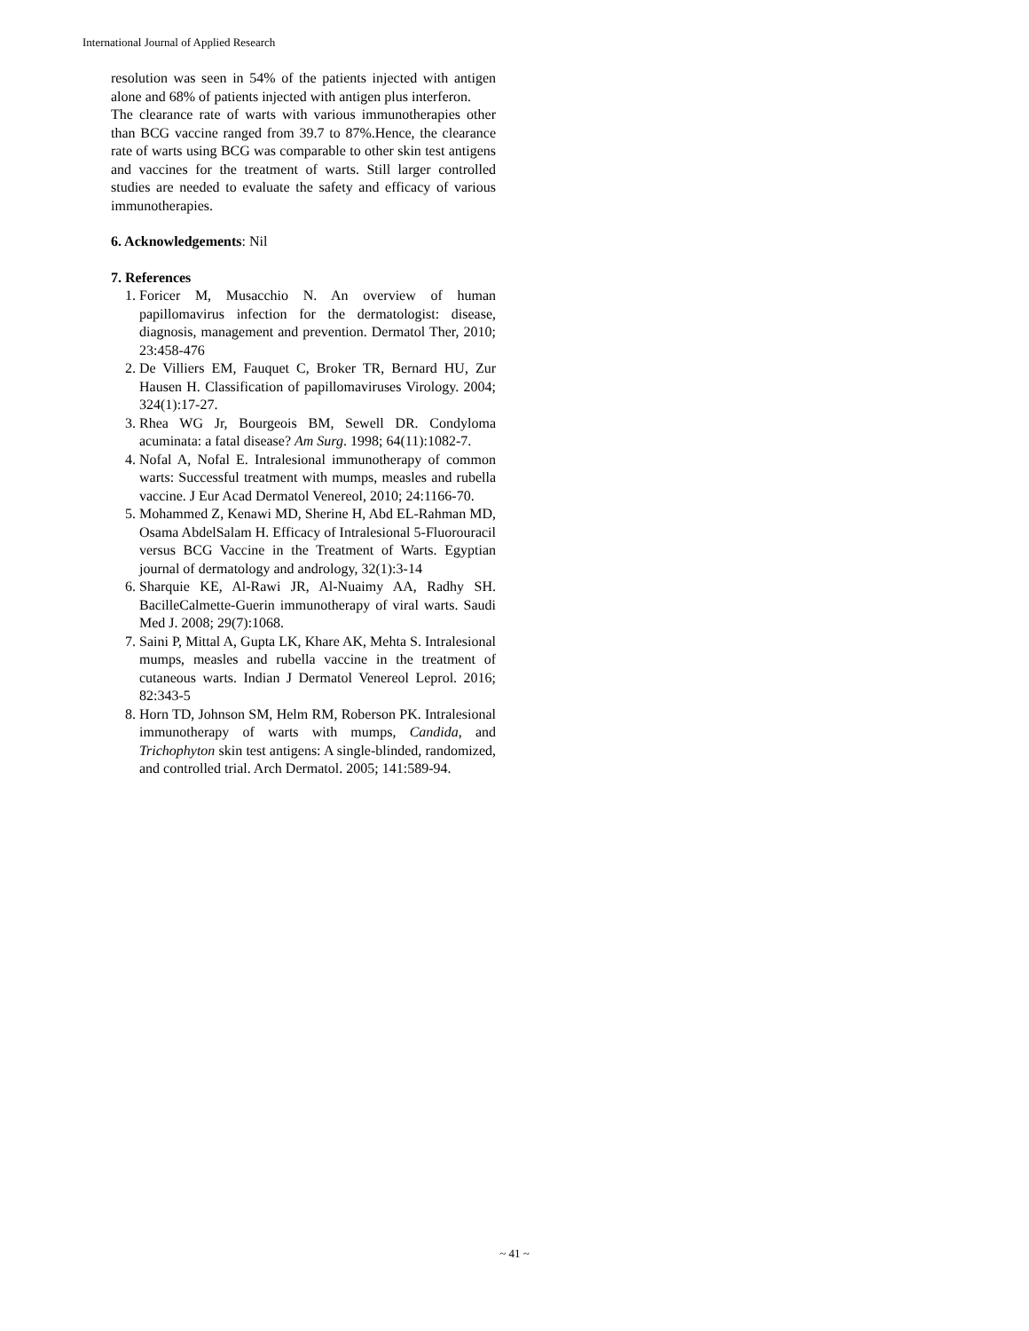International Journal of Applied Research
resolution was seen in 54% of the patients injected with antigen alone and 68% of patients injected with antigen plus interferon.
The clearance rate of warts with various immunotherapies other than BCG vaccine ranged from 39.7 to 87%.Hence, the clearance rate of warts using BCG was comparable to other skin test antigens and vaccines for the treatment of warts. Still larger controlled studies are needed to evaluate the safety and efficacy of various immunotherapies.
6. Acknowledgements: Nil
7. References
1. Foricer M, Musacchio N. An overview of human papillomavirus infection for the dermatologist: disease, diagnosis, management and prevention. Dermatol Ther, 2010; 23:458-476
2. De Villiers EM, Fauquet C, Broker TR, Bernard HU, Zur Hausen H. Classification of papillomaviruses Virology. 2004; 324(1):17-27.
3. Rhea WG Jr, Bourgeois BM, Sewell DR. Condyloma acuminata: a fatal disease? Am Surg. 1998; 64(11):1082-7.
4. Nofal A, Nofal E. Intralesional immunotherapy of common warts: Successful treatment with mumps, measles and rubella vaccine. J Eur Acad Dermatol Venereol, 2010; 24:1166-70.
5. Mohammed Z, Kenawi MD, Sherine H, Abd EL-Rahman MD, Osama AbdelSalam H. Efficacy of Intralesional 5-Fluorouracil versus BCG Vaccine in the Treatment of Warts. Egyptian journal of dermatology and andrology, 32(1):3-14
6. Sharquie KE, Al-Rawi JR, Al-Nuaimy AA, Radhy SH. BacilleCalmette-Guerin immunotherapy of viral warts. Saudi Med J. 2008; 29(7):1068.
7. Saini P, Mittal A, Gupta LK, Khare AK, Mehta S. Intralesional mumps, measles and rubella vaccine in the treatment of cutaneous warts. Indian J Dermatol Venereol Leprol. 2016; 82:343-5
8. Horn TD, Johnson SM, Helm RM, Roberson PK. Intralesional immunotherapy of warts with mumps, Candida, and Trichophyton skin test antigens: A single-blinded, randomized, and controlled trial. Arch Dermatol. 2005; 141:589-94.
~ 41 ~